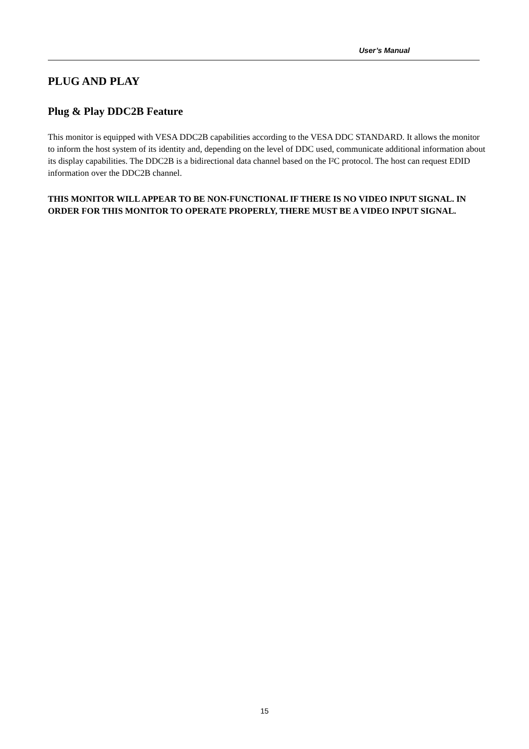User’s Manual
PLUG AND PLAY
Plug & Play DDC2B Feature
This monitor is equipped with VESA DDC2B capabilities according to the VESA DDC STANDARD. It allows the monitor to inform the host system of its identity and, depending on the level of DDC used, communicate additional information about its display capabilities. The DDC2B is a bidirectional data channel based on the I²C protocol. The host can request EDID information over the DDC2B channel.
THIS MONITOR WILL APPEAR TO BE NON-FUNCTIONAL IF THERE IS NO VIDEO INPUT SIGNAL. IN ORDER FOR THIS MONITOR TO OPERATE PROPERLY, THERE MUST BE A VIDEO INPUT SIGNAL.
15